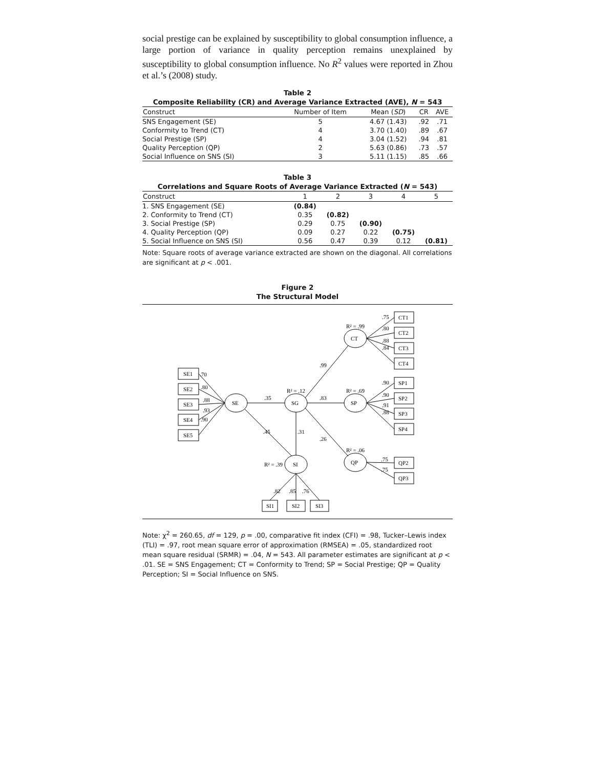social prestige can be explained by susceptibility to global consumption influence, a large portion of variance in quality perception remains unexplained by susceptibility to global consumption influence. No R<sup>2</sup> values were reported in Zhou et al.’s (2008) study.
Table 2
Composite Reliability (CR) and Average Variance Extracted (AVE), N = 543
| Construct | Number of Item | Mean ( SD ) | CR | AVE |
| --- | --- | --- | --- | --- |
| SNS Engagement (SE) | 5 | 4.67 (1.43) | .92 | .71 |
| Conformity to Trend (CT) | 4 | 3.70 (1.40) | .89 | .67 |
| Social Prestige (SP) | 4 | 3.04 (1.52) | .94 | .81 |
| Quality Perception (QP) | 2 | 5.63 (0.86) | .73 | .57 |
| Social Influence on SNS (SI) | 3 | 5.11 (1.15) | .85 | .66 |
Table 3
Correlations and Square Roots of Average Variance Extracted (N = 543)
| Construct | 1 | 2 | 3 | 4 | 5 |
| --- | --- | --- | --- | --- | --- |
| 1. SNS Engagement (SE) | (0.84) | | | | |
| 2. Conformity to Trend (CT) | 0.35 | (0.82) | | | |
| 3. Social Prestige (SP) | 0.29 | 0.75 | (0.90) | | |
| 4. Quality Perception (QP) | 0.09 | 0.27 | 0.22 | (0.75) | |
| 5. Social Influence on SNS (SI) | 0.56 | 0.47 | 0.39 | 0.12 | (0.81) |
Note: Square roots of average variance extracted are shown on the diagonal. All correlations are significant at p < .001.
Figure 2
The Structural Model
SE1
SE2
SE3
SE4
SE5
.70
.80
.88
.93
.90
SE
SG
SI
CT
SP
QP
.35
.45
.31
.83
.99
.26
R² = .12
R² = .99
R² = .69
R² = .06
R² = .39
CT1
CT2
CT3
CT4
.75
.80
.88
.84
SP1
SP2
SP3
SP4
.90
.90
.91
.88
QP2
QP3
.75
.75
.82
.85
.76
SI1
SI2
SI3
Note: χ<sup>2</sup> = 260.65, df = 129, p = .00, comparative fit index (CFI) = .98, Tucker–Lewis index (TLI) = .97, root mean square error of approximation (RMSEA) = .05, standardized root mean square residual (SRMR) = .04, N = 543. All parameter estimates are significant at p < .01. SE = SNS Engagement; CT = Conformity to Trend; SP = Social Prestige; QP = Quality Perception; SI = Social Influence on SNS.